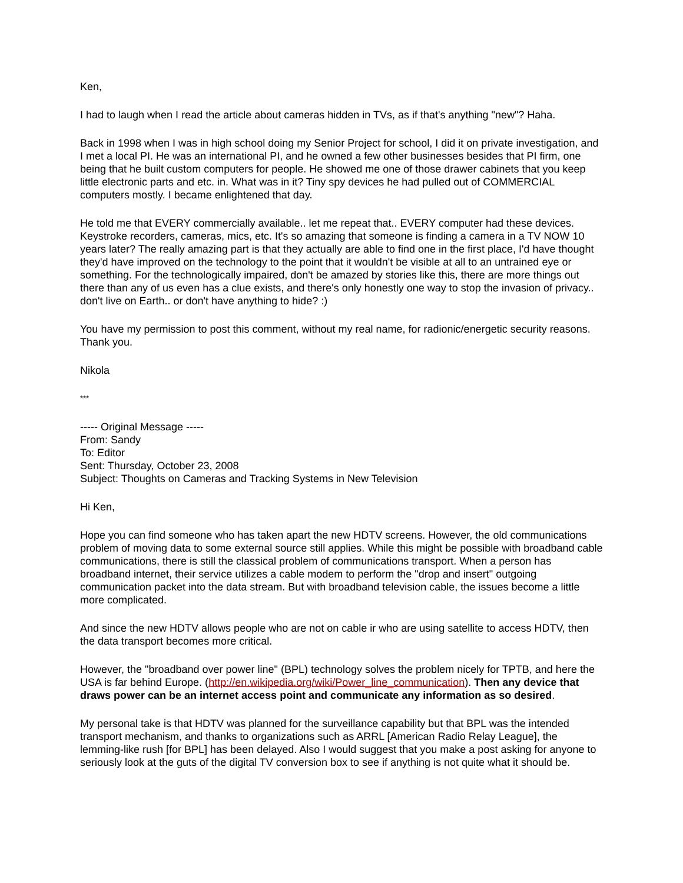Ken,
I had to laugh when I read the article about cameras hidden in TVs, as if that's anything "new"? Haha.
Back in 1998 when I was in high school doing my Senior Project for school, I did it on private investigation, and I met a local PI. He was an international PI, and he owned a few other businesses besides that PI firm, one being that he built custom computers for people. He showed me one of those drawer cabinets that you keep little electronic parts and etc. in. What was in it? Tiny spy devices he had pulled out of COMMERCIAL computers mostly. I became enlightened that day.
He told me that EVERY commercially available.. let me repeat that.. EVERY computer had these devices. Keystroke recorders, cameras, mics, etc. It's so amazing that someone is finding a camera in a TV NOW 10 years later? The really amazing part is that they actually are able to find one in the first place, I'd have thought they'd have improved on the technology to the point that it wouldn't be visible at all to an untrained eye or something. For the technologically impaired, don't be amazed by stories like this, there are more things out there than any of us even has a clue exists, and there's only honestly one way to stop the invasion of privacy.. don't live on Earth.. or don't have anything to hide? :)
You have my permission to post this comment, without my real name, for radionic/energetic security reasons. Thank you.
Nikola
***
----- Original Message -----
From: Sandy
To: Editor
Sent: Thursday, October 23, 2008
Subject: Thoughts on Cameras and Tracking Systems in New Television
Hi Ken,
Hope you can find someone who has taken apart the new HDTV screens. However, the old communications problem of moving data to some external source still applies. While this might be possible with broadband cable communications, there is still the classical problem of communications transport. When a person has broadband internet, their service utilizes a cable modem to perform the "drop and insert" outgoing communication packet into the data stream. But with broadband television cable, the issues become a little more complicated.
And since the new HDTV allows people who are not on cable ir who are using satellite to access HDTV, then the data transport becomes more critical.
However, the "broadband over power line" (BPL) technology solves the problem nicely for TPTB, and here the USA is far behind Europe. (http://en.wikipedia.org/wiki/Power_line_communication). Then any device that draws power can be an internet access point and communicate any information as so desired.
My personal take is that HDTV was planned for the surveillance capability but that BPL was the intended transport mechanism, and thanks to organizations such as ARRL [American Radio Relay League], the lemming-like rush [for BPL] has been delayed. Also I would suggest that you make a post asking for anyone to seriously look at the guts of the digital TV conversion box to see if anything is not quite what it should be.